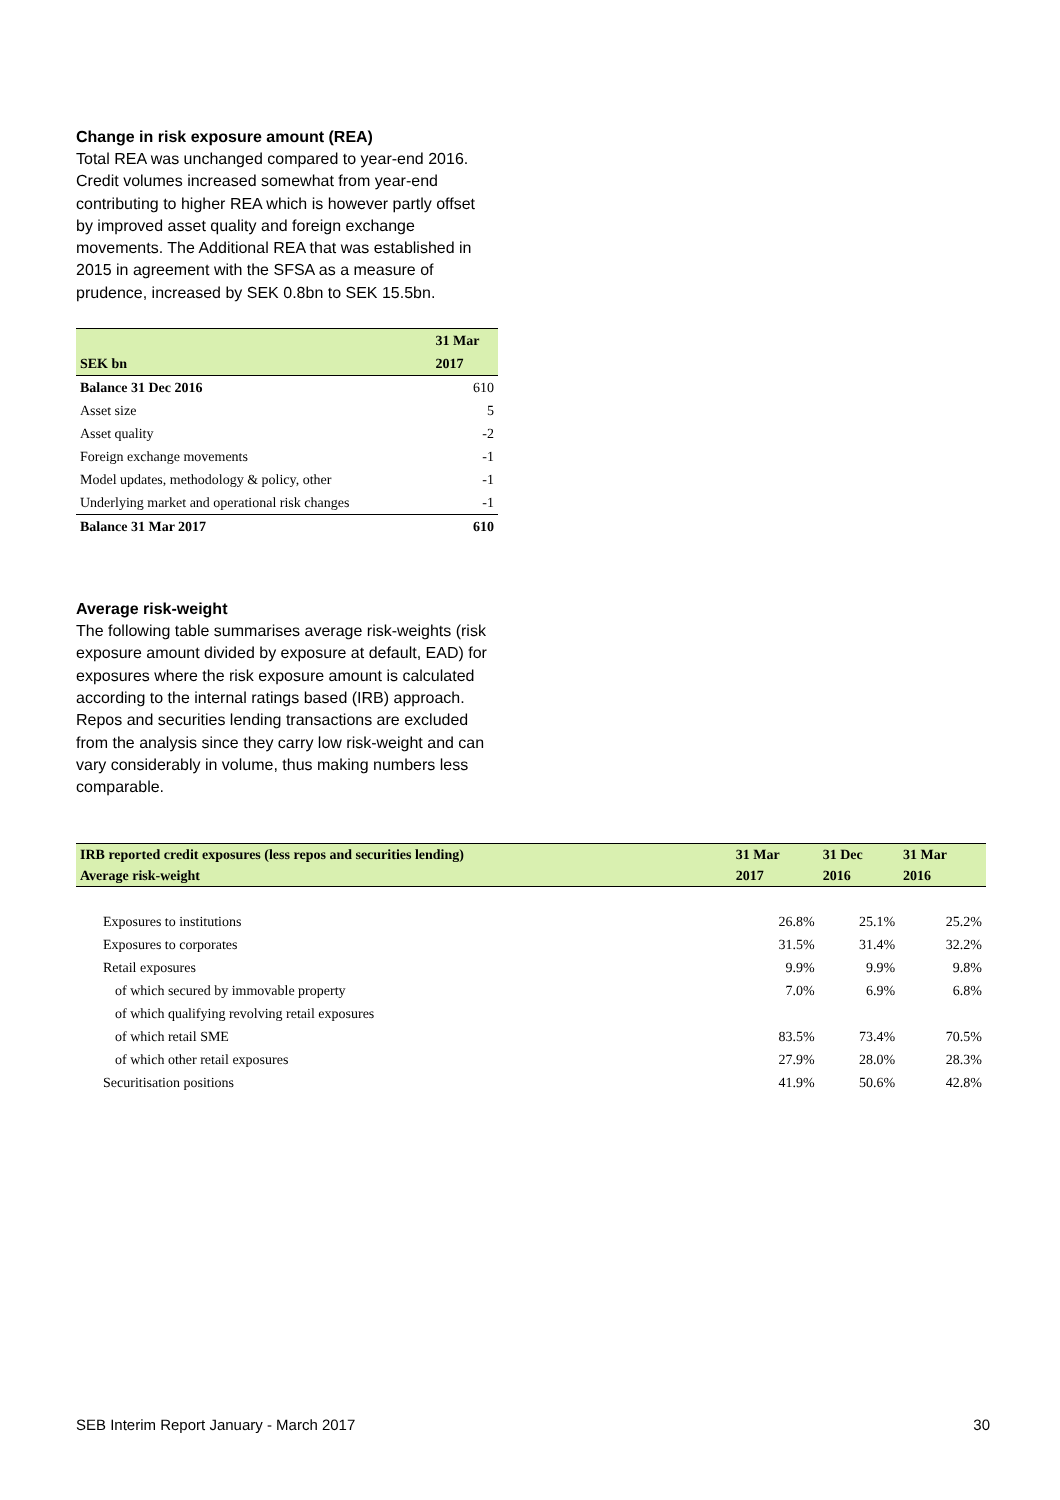Change in risk exposure amount (REA)
Total REA was unchanged compared to year-end 2016. Credit volumes increased somewhat from year-end contributing to higher REA which is however partly offset by improved asset quality and foreign exchange movements. The Additional REA that was established in 2015 in agreement with the SFSA as a measure of prudence, increased by SEK 0.8bn to SEK 15.5bn.
| | 31 Mar |
| --- | --- |
| SEK bn | 2017 |
| Balance 31 Dec 2016 | 610 |
| Asset size | 5 |
| Asset quality | -2 |
| Foreign exchange movements | -1 |
| Model updates, methodology & policy, other | -1 |
| Underlying market and operational risk changes | -1 |
| Balance 31 Mar 2017 | 610 |
Average risk-weight
The following table summarises average risk-weights (risk exposure amount divided by exposure at default, EAD) for exposures where the risk exposure amount is calculated according to the internal ratings based (IRB) approach. Repos and securities lending transactions are excluded from the analysis since they carry low risk-weight and can vary considerably in volume, thus making numbers less comparable.
| IRB reported credit exposures (less repos and securities lending) | 31 Mar | 31 Dec | 31 Mar |
| --- | --- | --- | --- |
| Average risk-weight | 2017 | 2016 | 2016 |
| Exposures to institutions | 26.8% | 25.1% | 25.2% |
| Exposures to corporates | 31.5% | 31.4% | 32.2% |
| Retail exposures | 9.9% | 9.9% | 9.8% |
| of which secured by immovable property | 7.0% | 6.9% | 6.8% |
| of which qualifying revolving retail exposures | | | |
| of which retail SME | 83.5% | 73.4% | 70.5% |
| of which other retail exposures | 27.9% | 28.0% | 28.3% |
| Securitisation positions | 41.9% | 50.6% | 42.8% |
SEB Interim Report January - March 2017 30